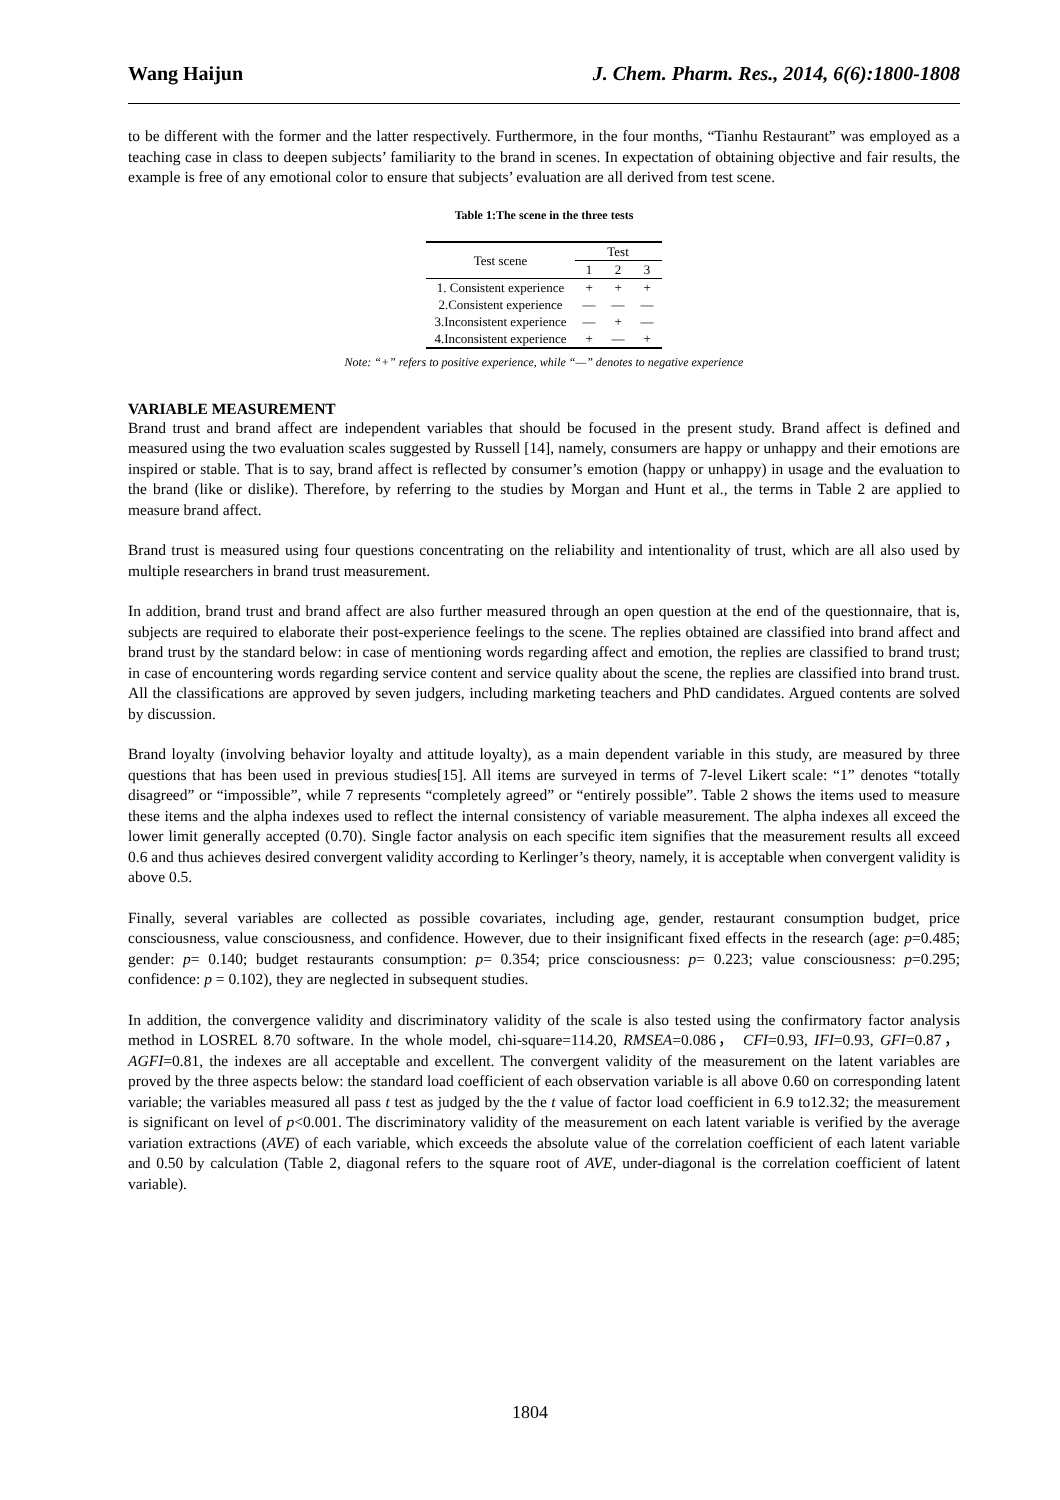Wang Haijun J. Chem. Pharm. Res., 2014, 6(6):1800-1808
to be different with the former and the latter respectively. Furthermore, in the four months, “Tianhu Restaurant” was employed as a teaching case in class to deepen subjects’ familiarity to the brand in scenes. In expectation of obtaining objective and fair results, the example is free of any emotional color to ensure that subjects’ evaluation are all derived from test scene.
Table 1:The scene in the three tests
| Test scene | Test | | |
| --- | --- | --- | --- |
| | 1 | 2 | 3 |
| 1. Consistent experience | + | + | + |
| 2.Consistent experience | — | — | — |
| 3.Inconsistent experience | — | + | — |
| 4.Inconsistent experience | + | — | + |
Note: “+” refers to positive experience, while “—” denotes to negative experience
VARIABLE MEASUREMENT
Brand trust and brand affect are independent variables that should be focused in the present study. Brand affect is defined and measured using the two evaluation scales suggested by Russell [14], namely, consumers are happy or unhappy and their emotions are inspired or stable. That is to say, brand affect is reflected by consumer’s emotion (happy or unhappy) in usage and the evaluation to the brand (like or dislike). Therefore, by referring to the studies by Morgan and Hunt et al., the terms in Table 2 are applied to measure brand affect.
Brand trust is measured using four questions concentrating on the reliability and intentionality of trust, which are all also used by multiple researchers in brand trust measurement.
In addition, brand trust and brand affect are also further measured through an open question at the end of the questionnaire, that is, subjects are required to elaborate their post-experience feelings to the scene. The replies obtained are classified into brand affect and brand trust by the standard below: in case of mentioning words regarding affect and emotion, the replies are classified to brand trust; in case of encountering words regarding service content and service quality about the scene, the replies are classified into brand trust. All the classifications are approved by seven judgers, including marketing teachers and PhD candidates. Argued contents are solved by discussion.
Brand loyalty (involving behavior loyalty and attitude loyalty), as a main dependent variable in this study, are measured by three questions that has been used in previous studies[15]. All items are surveyed in terms of 7-level Likert scale: “1” denotes “totally disagreed” or “impossible”, while 7 represents “completely agreed” or “entirely possible”. Table 2 shows the items used to measure these items and the alpha indexes used to reflect the internal consistency of variable measurement. The alpha indexes all exceed the lower limit generally accepted (0.70). Single factor analysis on each specific item signifies that the measurement results all exceed 0.6 and thus achieves desired convergent validity according to Kerlinger’s theory, namely, it is acceptable when convergent validity is above 0.5.
Finally, several variables are collected as possible covariates, including age, gender, restaurant consumption budget, price consciousness, value consciousness, and confidence. However, due to their insignificant fixed effects in the research (age: p=0.485; gender: p= 0.140; budget restaurants consumption: p= 0.354; price consciousness: p= 0.223; value consciousness: p=0.295; confidence: p = 0.102), they are neglected in subsequent studies.
In addition, the convergence validity and discriminatory validity of the scale is also tested using the confirmatory factor analysis method in LOSREL 8.70 software. In the whole model, chi-square=114.20, RMSEA=0.086， CFI=0.93, IFI=0.93, GFI=0.87，AGFI=0.81, the indexes are all acceptable and excellent. The convergent validity of the measurement on the latent variables are proved by the three aspects below: the standard load coefficient of each observation variable is all above 0.60 on corresponding latent variable; the variables measured all pass t test as judged by the the t value of factor load coefficient in 6.9 to12.32; the measurement is significant on level of p<0.001. The discriminatory validity of the measurement on each latent variable is verified by the average variation extractions (AVE) of each variable, which exceeds the absolute value of the correlation coefficient of each latent variable and 0.50 by calculation (Table 2, diagonal refers to the square root of AVE, under-diagonal is the correlation coefficient of latent variable).
1804